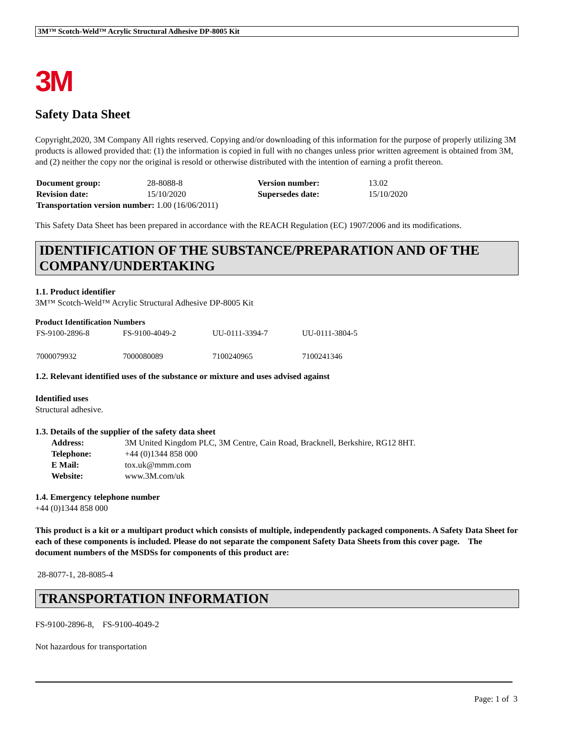3M™ Scotch-Weld™ Acrylic Structural Adhesive DP-8005 Kit
3M
Safety Data Sheet
Copyright,2020, 3M Company All rights reserved. Copying and/or downloading of this information for the purpose of properly utilizing 3M products is allowed provided that: (1) the information is copied in full with no changes unless prior written agreement is obtained from 3M, and (2) neither the copy nor the original is resold or otherwise distributed with the intention of earning a profit thereon.
| Document group: | 28-8088-8 | Version number: | 13.02 |
| Revision date: | 15/10/2020 | Supersedes date: | 15/10/2020 |
| Transportation version number: 1.00 (16/06/2011) | | | |
This Safety Data Sheet has been prepared in accordance with the REACH Regulation (EC) 1907/2006 and its modifications.
IDENTIFICATION OF THE SUBSTANCE/PREPARATION AND OF THE COMPANY/UNDERTAKING
1.1. Product identifier
3M™ Scotch-Weld™ Acrylic Structural Adhesive DP-8005 Kit
Product Identification Numbers
| FS-9100-2896-8 | FS-9100-4049-2 | UU-0111-3394-7 | UU-0111-3804-5 |
| 7000079932 | 7000080089 | 7100240965 | 7100241346 |
1.2. Relevant identified uses of the substance or mixture and uses advised against
Identified uses
Structural adhesive.
1.3. Details of the supplier of the safety data sheet
| Address: | 3M United Kingdom PLC, 3M Centre, Cain Road, Bracknell, Berkshire, RG12 8HT. |
| Telephone: | +44 (0)1344 858 000 |
| E Mail: | tox.uk@mmm.com |
| Website: | www.3M.com/uk |
1.4. Emergency telephone number
+44 (0)1344 858 000
This product is a kit or a multipart product which consists of multiple, independently packaged components. A Safety Data Sheet for each of these components is included. Please do not separate the component Safety Data Sheets from this cover page. The document numbers of the MSDSs for components of this product are:
28-8077-1, 28-8085-4
TRANSPORTATION INFORMATION
FS-9100-2896-8, FS-9100-4049-2
Not hazardous for transportation
Page: 1 of 3